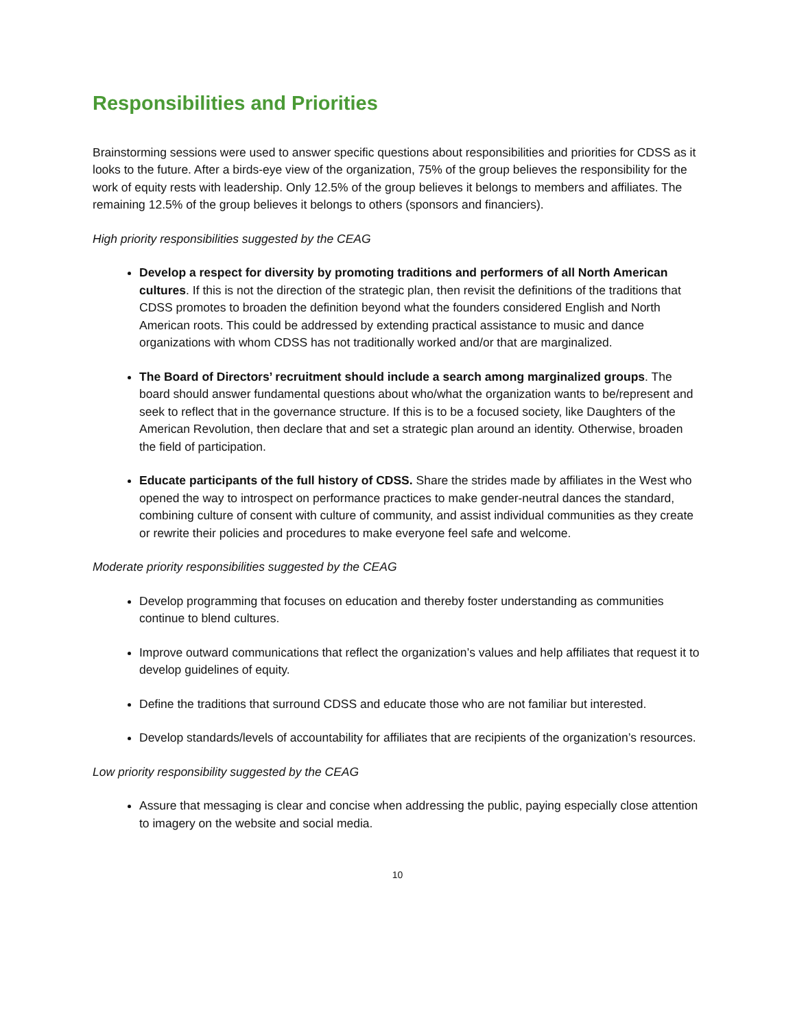Responsibilities and Priorities
Brainstorming sessions were used to answer specific questions about responsibilities and priorities for CDSS as it looks to the future. After a birds-eye view of the organization, 75% of the group believes the responsibility for the work of equity rests with leadership. Only 12.5% of the group believes it belongs to members and affiliates. The remaining 12.5% of the group believes it belongs to others (sponsors and financiers).
High priority responsibilities suggested by the CEAG
Develop a respect for diversity by promoting traditions and performers of all North American cultures. If this is not the direction of the strategic plan, then revisit the definitions of the traditions that CDSS promotes to broaden the definition beyond what the founders considered English and North American roots. This could be addressed by extending practical assistance to music and dance organizations with whom CDSS has not traditionally worked and/or that are marginalized.
The Board of Directors’ recruitment should include a search among marginalized groups. The board should answer fundamental questions about who/what the organization wants to be/represent and seek to reflect that in the governance structure. If this is to be a focused society, like Daughters of the American Revolution, then declare that and set a strategic plan around an identity. Otherwise, broaden the field of participation.
Educate participants of the full history of CDSS. Share the strides made by affiliates in the West who opened the way to introspect on performance practices to make gender-neutral dances the standard, combining culture of consent with culture of community, and assist individual communities as they create or rewrite their policies and procedures to make everyone feel safe and welcome.
Moderate priority responsibilities suggested by the CEAG
Develop programming that focuses on education and thereby foster understanding as communities continue to blend cultures.
Improve outward communications that reflect the organization’s values and help affiliates that request it to develop guidelines of equity.
Define the traditions that surround CDSS and educate those who are not familiar but interested.
Develop standards/levels of accountability for affiliates that are recipients of the organization’s resources.
Low priority responsibility suggested by the CEAG
Assure that messaging is clear and concise when addressing the public, paying especially close attention to imagery on the website and social media.
10